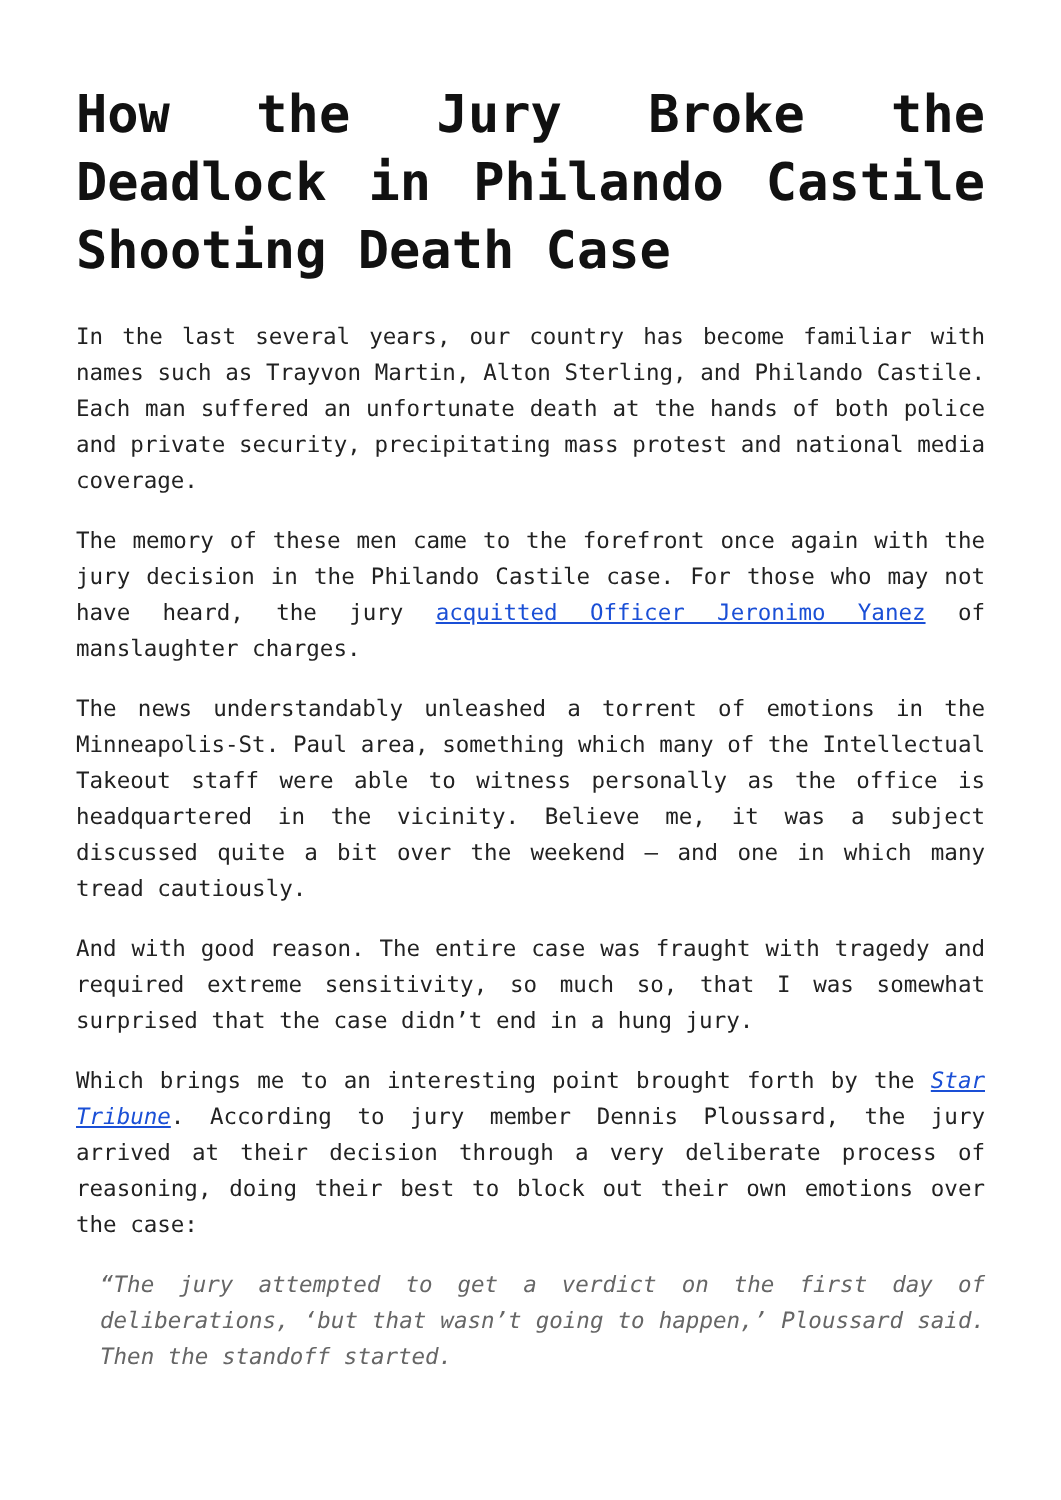How the Jury Broke the Deadlock in Philando Castile Shooting Death Case
In the last several years, our country has become familiar with names such as Trayvon Martin, Alton Sterling, and Philando Castile. Each man suffered an unfortunate death at the hands of both police and private security, precipitating mass protest and national media coverage.
The memory of these men came to the forefront once again with the jury decision in the Philando Castile case. For those who may not have heard, the jury acquitted Officer Jeronimo Yanez of manslaughter charges.
The news understandably unleashed a torrent of emotions in the Minneapolis-St. Paul area, something which many of the Intellectual Takeout staff were able to witness personally as the office is headquartered in the vicinity. Believe me, it was a subject discussed quite a bit over the weekend – and one in which many tread cautiously.
And with good reason. The entire case was fraught with tragedy and required extreme sensitivity, so much so, that I was somewhat surprised that the case didn’t end in a hung jury.
Which brings me to an interesting point brought forth by the Star Tribune. According to jury member Dennis Ploussard, the jury arrived at their decision through a very deliberate process of reasoning, doing their best to block out their own emotions over the case:
“The jury attempted to get a verdict on the first day of deliberations, ‘but that wasn’t going to happen,’ Ploussard said. Then the standoff started.